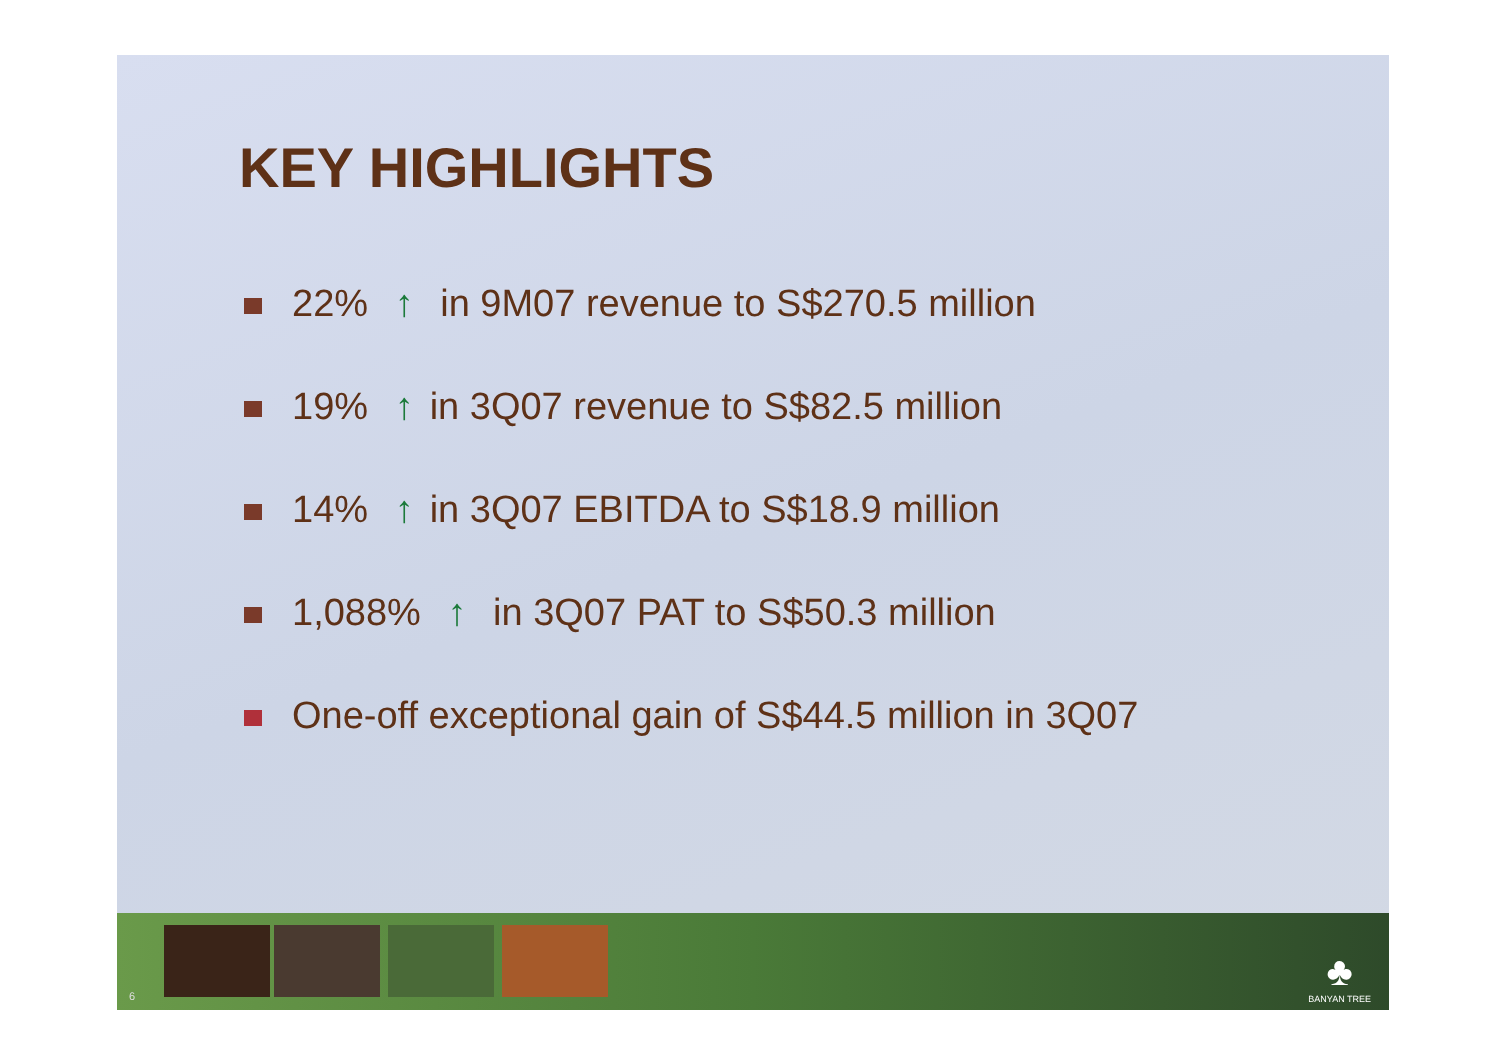KEY HIGHLIGHTS
22% ↑ in 9M07 revenue to S$270.5 million
19% ↑ in 3Q07 revenue to S$82.5 million
14% ↑ in 3Q07 EBITDA to S$18.9 million
1,088% ↑ in 3Q07 PAT to S$50.3 million
One-off exceptional gain of S$44.5 million in 3Q07
6
♣
BANYAN TREE